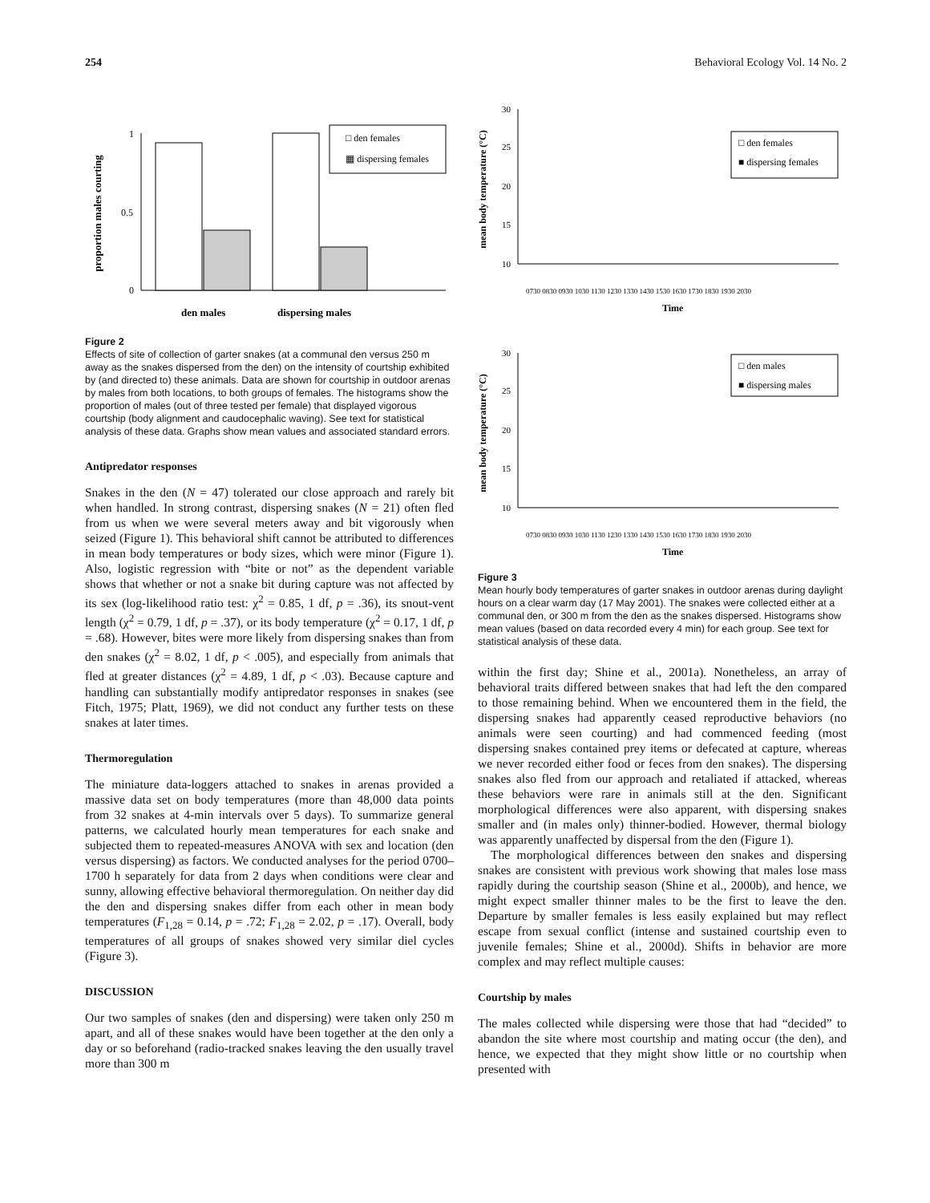254 Behavioral Ecology Vol. 14 No. 2
proportion males courting
1
0.5
0
□ den females
▦ dispersing females
den males
dispersing males
Figure 2
Effects of site of collection of garter snakes (at a communal den versus 250 m away as the snakes dispersed from the den) on the intensity of courtship exhibited by (and directed to) these animals. Data are shown for courtship in outdoor arenas by males from both locations, to both groups of females. The histograms show the proportion of males (out of three tested per female) that displayed vigorous courtship (body alignment and caudocephalic waving). See text for statistical analysis of these data. Graphs show mean values and associated standard errors.
Antipredator responses
Snakes in the den (N = 47) tolerated our close approach and rarely bit when handled. In strong contrast, dispersing snakes (N = 21) often fled from us when we were several meters away and bit vigorously when seized (Figure 1). This behavioral shift cannot be attributed to differences in mean body temperatures or body sizes, which were minor (Figure 1). Also, logistic regression with “bite or not” as the dependent variable shows that whether or not a snake bit during capture was not affected by its sex (log-likelihood ratio test: χ<sup>2</sup> = 0.85, 1 df, p = .36), its snout-vent length (χ<sup>2</sup> = 0.79, 1 df, p = .37), or its body temperature (χ<sup>2</sup> = 0.17, 1 df, p = .68). However, bites were more likely from dispersing snakes than from den snakes (χ<sup>2</sup> = 8.02, 1 df, p < .005), and especially from animals that fled at greater distances (χ<sup>2</sup> = 4.89, 1 df, p < .03). Because capture and handling can substantially modify antipredator responses in snakes (see Fitch, 1975; Platt, 1969), we did not conduct any further tests on these snakes at later times.
Thermoregulation
The miniature data-loggers attached to snakes in arenas provided a massive data set on body temperatures (more than 48,000 data points from 32 snakes at 4-min intervals over 5 days). To summarize general patterns, we calculated hourly mean temperatures for each snake and subjected them to repeated-measures ANOVA with sex and location (den versus dispersing) as factors. We conducted analyses for the period 0700–1700 h separately for data from 2 days when conditions were clear and sunny, allowing effective behavioral thermoregulation. On neither day did the den and dispersing snakes differ from each other in mean body temperatures (F<sub>1,28</sub> = 0.14, p = .72; F<sub>1,28</sub> = 2.02, p = .17). Overall, body temperatures of all groups of snakes showed very similar diel cycles (Figure 3).
DISCUSSION
Our two samples of snakes (den and dispersing) were taken only 250 m apart, and all of these snakes would have been together at the den only a day or so beforehand (radio-tracked snakes leaving the den usually travel more than 300 m
mean body temperature (°C)
30
25
20
15
10
□ den females
■ dispersing females
0730 0830 0930 1030 1130 1230 1330 1430 1530 1630 1730 1830 1930 2030
Time
mean body temperature (°C)
30
25
20
15
10
□ den males
■ dispersing males
0730 0830 0930 1030 1130 1230 1330 1430 1530 1630 1730 1830 1930 2030
Time
Figure 3
Mean hourly body temperatures of garter snakes in outdoor arenas during daylight hours on a clear warm day (17 May 2001). The snakes were collected either at a communal den, or 300 m from the den as the snakes dispersed. Histograms show mean values (based on data recorded every 4 min) for each group. See text for statistical analysis of these data.
within the first day; Shine et al., 2001a). Nonetheless, an array of behavioral traits differed between snakes that had left the den compared to those remaining behind. When we encountered them in the field, the dispersing snakes had apparently ceased reproductive behaviors (no animals were seen courting) and had commenced feeding (most dispersing snakes contained prey items or defecated at capture, whereas we never recorded either food or feces from den snakes). The dispersing snakes also fled from our approach and retaliated if attacked, whereas these behaviors were rare in animals still at the den. Significant morphological differences were also apparent, with dispersing snakes smaller and (in males only) thinner-bodied. However, thermal biology was apparently unaffected by dispersal from the den (Figure 1).
The morphological differences between den snakes and dispersing snakes are consistent with previous work showing that males lose mass rapidly during the courtship season (Shine et al., 2000b), and hence, we might expect smaller thinner males to be the first to leave the den. Departure by smaller females is less easily explained but may reflect escape from sexual conflict (intense and sustained courtship even to juvenile females; Shine et al., 2000d). Shifts in behavior are more complex and may reflect multiple causes:
Courtship by males
The males collected while dispersing were those that had “decided” to abandon the site where most courtship and mating occur (the den), and hence, we expected that they might show little or no courtship when presented with